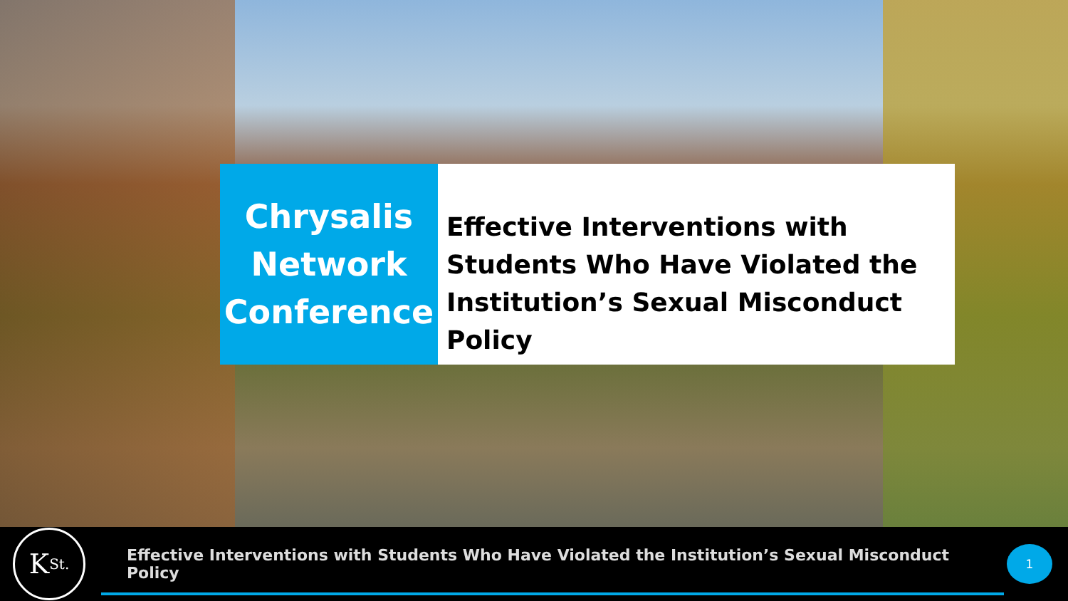Chrysalis
Network
Conference
Effective Interventions with Students Who Have Violated the Institution’s Sexual Misconduct Policy
K<sub>St.</sub>
Effective Interventions with Students Who Have Violated the Institution’s Sexual Misconduct Policy
1